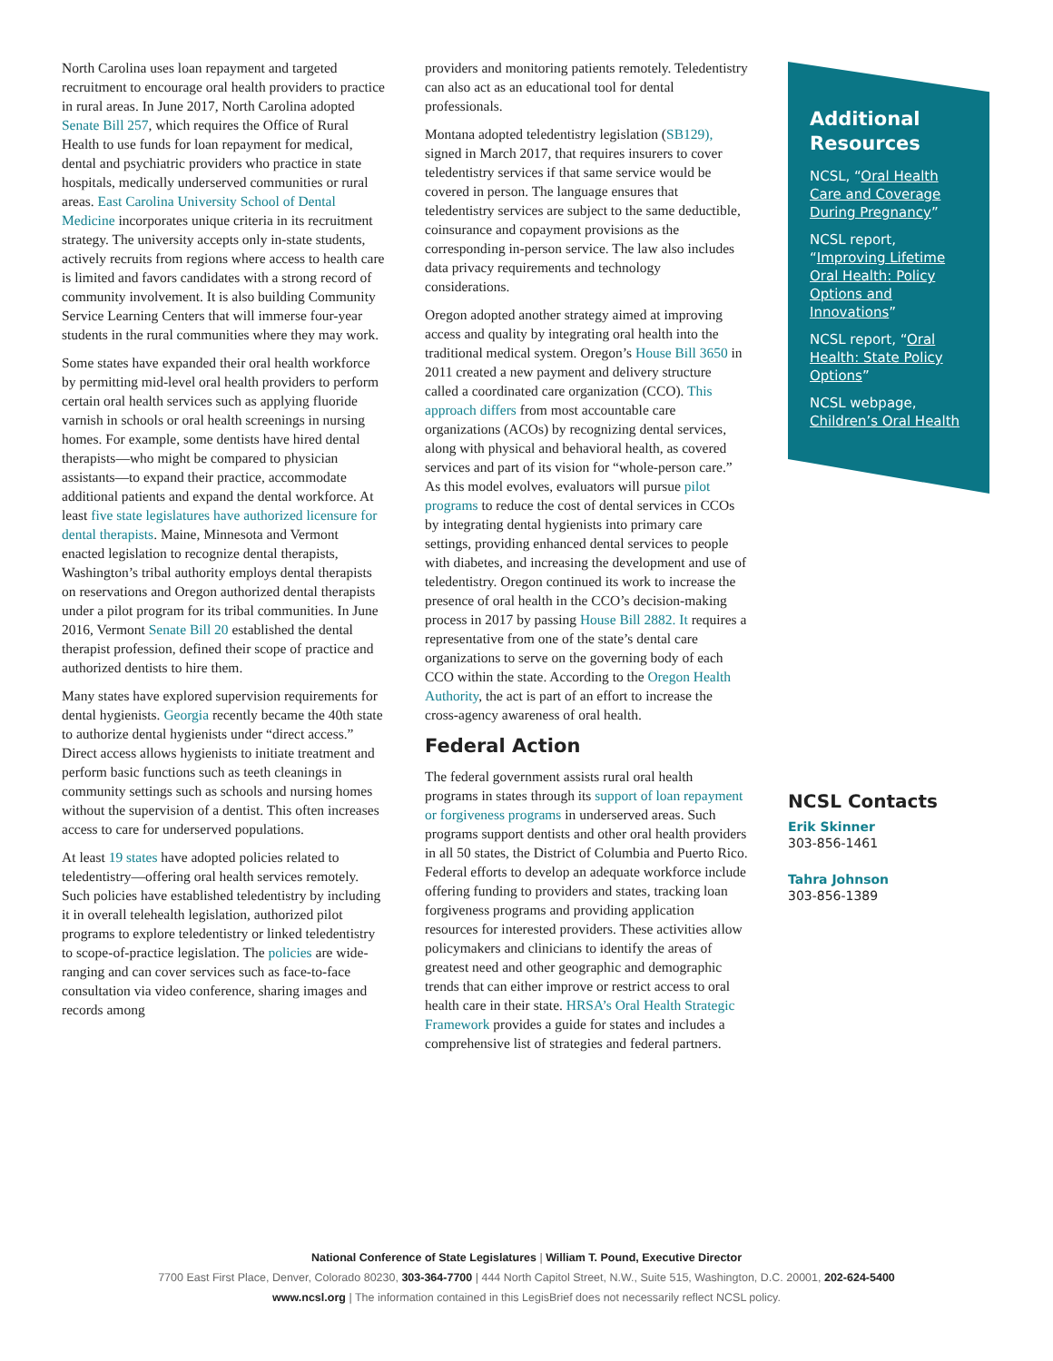North Carolina uses loan repayment and targeted recruitment to encourage oral health providers to practice in rural areas. In June 2017, North Carolina adopted Senate Bill 257, which requires the Office of Rural Health to use funds for loan repayment for medical, dental and psychiatric providers who practice in state hospitals, medically underserved communities or rural areas. East Carolina University School of Dental Medicine incorporates unique criteria in its recruitment strategy. The university accepts only in-state students, actively recruits from regions where access to health care is limited and favors candidates with a strong record of community involvement. It is also building Community Service Learning Centers that will immerse four-year students in the rural communities where they may work.
Some states have expanded their oral health workforce by permitting mid-level oral health providers to perform certain oral health services such as applying fluoride varnish in schools or oral health screenings in nursing homes. For example, some dentists have hired dental therapists—who might be compared to physician assistants—to expand their practice, accommodate additional patients and expand the dental workforce. At least five state legislatures have authorized licensure for dental therapists. Maine, Minnesota and Vermont enacted legislation to recognize dental therapists, Washington’s tribal authority employs dental therapists on reservations and Oregon authorized dental therapists under a pilot program for its tribal communities. In June 2016, Vermont Senate Bill 20 established the dental therapist profession, defined their scope of practice and authorized dentists to hire them.
Many states have explored supervision requirements for dental hygienists. Georgia recently became the 40th state to authorize dental hygienists under “direct access.” Direct access allows hygienists to initiate treatment and perform basic functions such as teeth cleanings in community settings such as schools and nursing homes without the supervision of a dentist. This often increases access to care for underserved populations.
At least 19 states have adopted policies related to teledentistry—offering oral health services remotely. Such policies have established teledentistry by including it in overall telehealth legislation, authorized pilot programs to explore teledentistry or linked teledentistry to scope-of-practice legislation. The policies are wide-ranging and can cover services such as face-to-face consultation via video conference, sharing images and records among
providers and monitoring patients remotely. Teledentistry can also act as an educational tool for dental professionals.
Montana adopted teledentistry legislation (SB129), signed in March 2017, that requires insurers to cover teledentistry services if that same service would be covered in person. The language ensures that teledentistry services are subject to the same deductible, coinsurance and copayment provisions as the corresponding in-person service. The law also includes data privacy requirements and technology considerations.
Oregon adopted another strategy aimed at improving access and quality by integrating oral health into the traditional medical system. Oregon’s House Bill 3650 in 2011 created a new payment and delivery structure called a coordinated care organization (CCO). This approach differs from most accountable care organizations (ACOs) by recognizing dental services, along with physical and behavioral health, as covered services and part of its vision for “whole-person care.” As this model evolves, evaluators will pursue pilot programs to reduce the cost of dental services in CCOs by integrating dental hygienists into primary care settings, providing enhanced dental services to people with diabetes, and increasing the development and use of teledentistry. Oregon continued its work to increase the presence of oral health in the CCO’s decision-making process in 2017 by passing House Bill 2882. It requires a representative from one of the state’s dental care organizations to serve on the governing body of each CCO within the state. According to the Oregon Health Authority, the act is part of an effort to increase the cross-agency awareness of oral health.
Federal Action
The federal government assists rural oral health programs in states through its support of loan repayment or forgiveness programs in underserved areas. Such programs support dentists and other oral health providers in all 50 states, the District of Columbia and Puerto Rico. Federal efforts to develop an adequate workforce include offering funding to providers and states, tracking loan forgiveness programs and providing application resources for interested providers. These activities allow policymakers and clinicians to identify the areas of greatest need and other geographic and demographic trends that can either improve or restrict access to oral health care in their state. HRSA’s Oral Health Strategic Framework provides a guide for states and includes a comprehensive list of strategies and federal partners.
Additional Resources
NCSL, “Oral Health Care and Coverage During Pregnancy”
NCSL report, “Improving Lifetime Oral Health: Policy Options and Innovations”
NCSL report, “Oral Health: State Policy Options”
NCSL webpage, Children’s Oral Health
NCSL Contacts
Erik Skinner
303-856-1461
Tahra Johnson
303-856-1389
National Conference of State Legislatures | William T. Pound, Executive Director
7700 East First Place, Denver, Colorado 80230, 303-364-7700 | 444 North Capitol Street, N.W., Suite 515, Washington, D.C. 20001, 202-624-5400
www.ncsl.org | The information contained in this LegisBrief does not necessarily reflect NCSL policy.